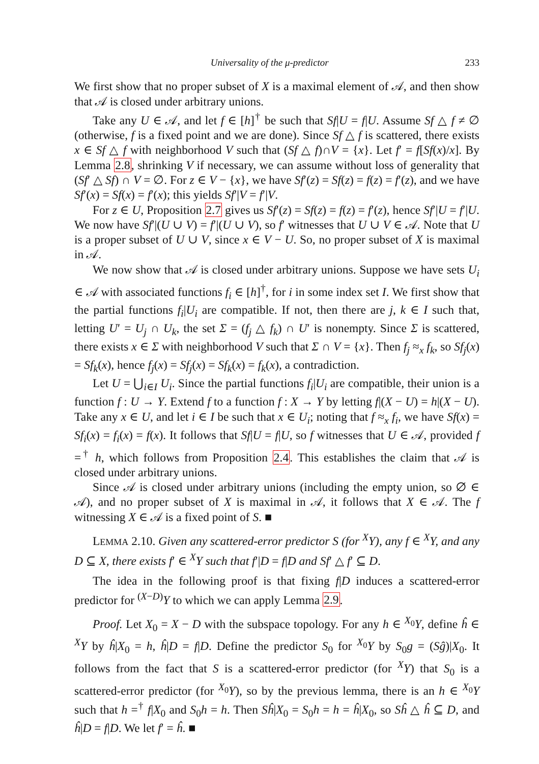Universality of the μ-predictor 233
We first show that no proper subset of X is a maximal element of 𝒜, and then show that 𝒜 is closed under arbitrary unions.
Take any U ∈ 𝒜, and let f ∈ [h]<sup>†</sup> be such that Sf|U = f|U. Assume Sf △ f ≠ ∅ (otherwise, f is a fixed point and we are done). Since Sf △ f is scattered, there exists x ∈ Sf △ f with neighborhood V such that (Sf △ f)∩V = {x}. Let f′ = f[Sf(x)/x]. By Lemma 2.8, shrinking V if necessary, we can assume without loss of generality that (Sf′ △ Sf) ∩ V = ∅. For z ∈ V − {x}, we have Sf′(z) = Sf(z) = f(z) = f′(z), and we have Sf′(x) = Sf(x) = f′(x); this yields Sf′|V = f′|V.
For z ∈ U, Proposition 2.7 gives us Sf′(z) = Sf(z) = f(z) = f′(z), hence Sf′|U = f′|U. We now have Sf′|(U ∪ V) = f′|(U ∪ V), so f′ witnesses that U ∪ V ∈ 𝒜. Note that U is a proper subset of U ∪ V, since x ∈ V − U. So, no proper subset of X is maximal in 𝒜.
We now show that 𝒜 is closed under arbitrary unions. Suppose we have sets U<sub>i</sub> ∈ 𝒜 with associated functions f<sub>i</sub> ∈ [h]<sup>†</sup>, for i in some index set I. We first show that the partial functions f<sub>i</sub>|U<sub>i</sub> are compatible. If not, then there are j, k ∈ I such that, letting U′ = U<sub>j</sub> ∩ U<sub>k</sub>, the set Σ = (f<sub>j</sub> △ f<sub>k</sub>) ∩ U′ is nonempty. Since Σ is scattered, there exists x ∈ Σ with neighborhood V such that Σ ∩ V = {x}. Then f<sub>j</sub> ≈<sub>x</sub> f<sub>k</sub>, so Sf<sub>j</sub>(x) = Sf<sub>k</sub>(x), hence f<sub>j</sub>(x) = Sf<sub>j</sub>(x) = Sf<sub>k</sub>(x) = f<sub>k</sub>(x), a contradiction.
Let U = ⋃<sub>i∈I</sub> U<sub>i</sub>. Since the partial functions f<sub>i</sub>|U<sub>i</sub> are compatible, their union is a function f : U → Y. Extend f to a function f : X → Y by letting f|(X − U) = h|(X − U). Take any x ∈ U, and let i ∈ I be such that x ∈ U<sub>i</sub>; noting that f ≈<sub>x</sub> f<sub>i</sub>, we have Sf(x) = Sf<sub>i</sub>(x) = f<sub>i</sub>(x) = f(x). It follows that Sf|U = f|U, so f witnesses that U ∈ 𝒜, provided f =<sup>†</sup> h, which follows from Proposition 2.4. This establishes the claim that 𝒜 is closed under arbitrary unions.
Since 𝒜 is closed under arbitrary unions (including the empty union, so ∅ ∈ 𝒜), and no proper subset of X is maximal in 𝒜, it follows that X ∈ 𝒜. The f witnessing X ∈ 𝒜 is a fixed point of S. ■
LEMMA 2.10. Given any scattered-error predictor S (for <sup>X</sup>Y), any f ∈ <sup>X</sup>Y, and any D ⊆ X, there exists f′ ∈ <sup>X</sup>Y such that f′|D = f|D and Sf′ △ f′ ⊆ D.
The idea in the following proof is that fixing f|D induces a scattered-error predictor for <sup>(X−D)</sup>Y to which we can apply Lemma 2.9.
Proof. Let X<sub>0</sub> = X − D with the subspace topology. For any h ∈ <sup>X<sub>0</sub></sup>Y, define ĥ ∈ <sup>X</sup>Y by ĥ|X<sub>0</sub> = h, ĥ|D = f|D. Define the predictor S<sub>0</sub> for <sup>X<sub>0</sub></sup>Y by S<sub>0</sub>g = (Sĝ)|X<sub>0</sub>. It follows from the fact that S is a scattered-error predictor (for <sup>X</sup>Y) that S<sub>0</sub> is a scattered-error predictor (for <sup>X<sub>0</sub></sup>Y), so by the previous lemma, there is an h ∈ <sup>X<sub>0</sub></sup>Y such that h =<sup>†</sup> f|X<sub>0</sub> and S<sub>0</sub>h = h. Then Sĥ|X<sub>0</sub> = S<sub>0</sub>h = h = ĥ|X<sub>0</sub>, so Sĥ △ ĥ ⊆ D, and ĥ|D = f|D. We let f′ = ĥ. ■